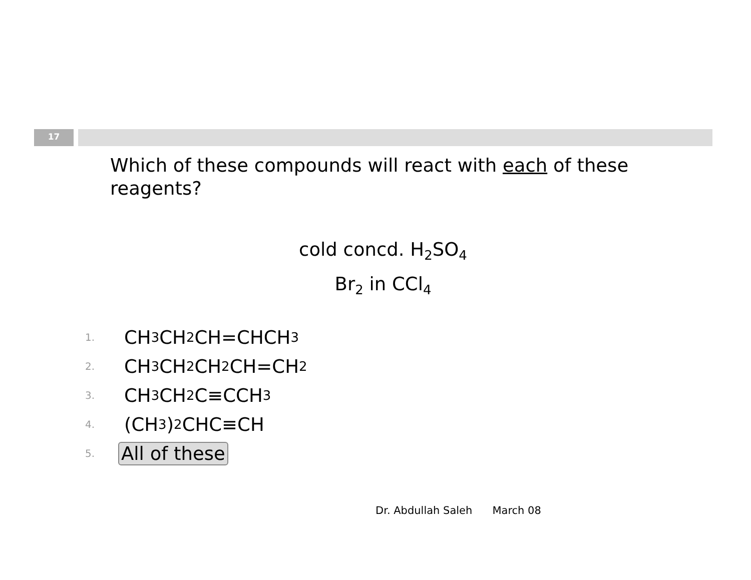17
Which of these compounds will react with each of these reagents?
cold concd. H<sub>2</sub>SO<sub>4</sub>
Br<sub>2</sub> in CCl<sub>4</sub>
1. CH<sub>3</sub>CH<sub>2</sub>CH=CHCH<sub>3</sub>
2. CH<sub>3</sub>CH<sub>2</sub>CH<sub>2</sub>CH=CH<sub>2</sub>
3. CH<sub>3</sub>CH<sub>2</sub>C≡CCH<sub>3</sub>
4. (CH<sub>3</sub>)<sub>2</sub>CHC≡CH
5. All of these
Dr. Abdullah Saleh March 08